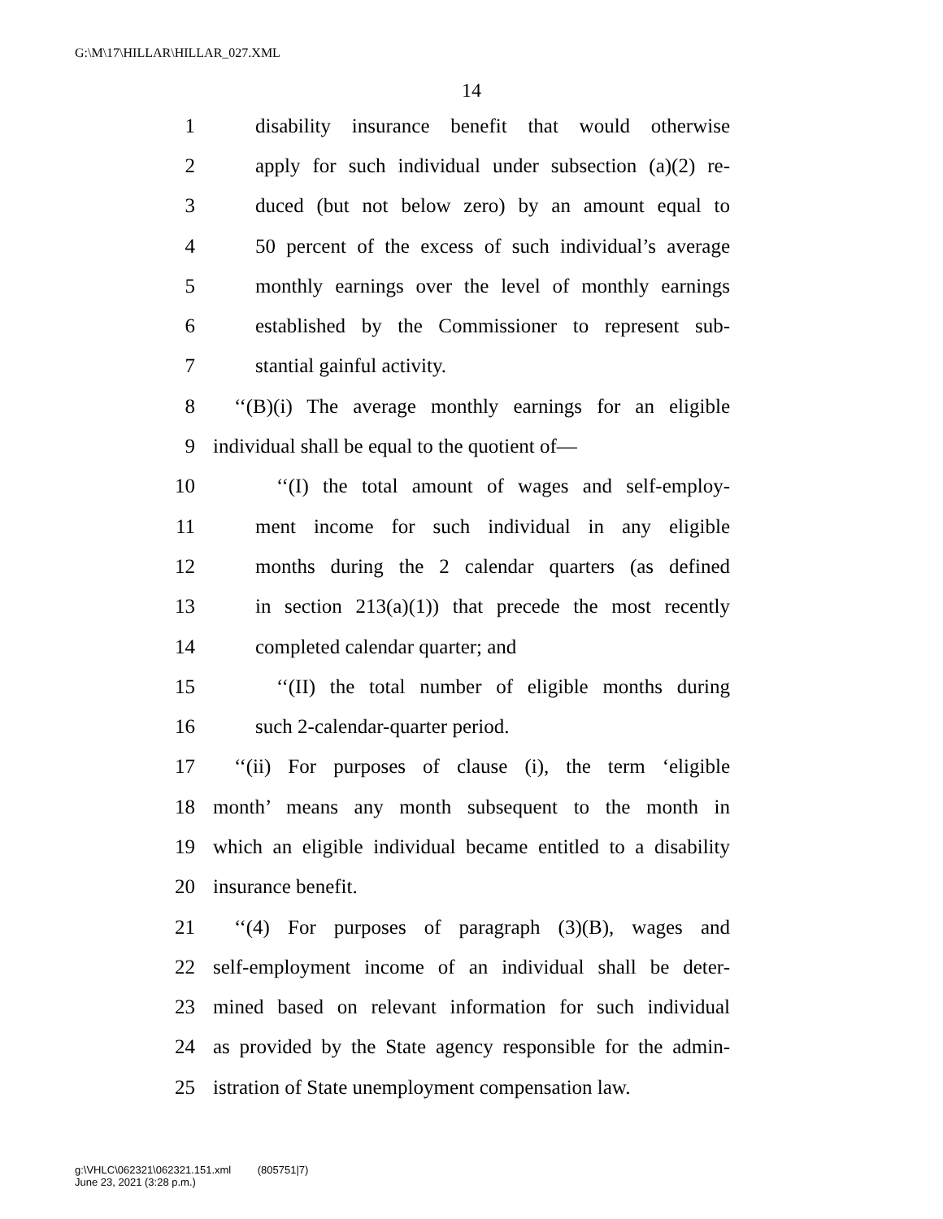G:\M\17\HILLAR\HILLAR_027.XML
14
1 disability insurance benefit that would otherwise
2 apply for such individual under subsection (a)(2) re-
3 duced (but not below zero) by an amount equal to
4 50 percent of the excess of such individual’s average
5 monthly earnings over the level of monthly earnings
6 established by the Commissioner to represent sub-
7 stantial gainful activity.
8 ‘‘(B)(i) The average monthly earnings for an eligible
9 individual shall be equal to the quotient of—
10 ‘‘(I) the total amount of wages and self-employ-
11 ment income for such individual in any eligible
12 months during the 2 calendar quarters (as defined
13 in section 213(a)(1)) that precede the most recently
14 completed calendar quarter; and
15 ‘‘(II) the total number of eligible months during
16 such 2-calendar-quarter period.
17 ‘‘(ii) For purposes of clause (i), the term ‘eligible
18 month’ means any month subsequent to the month in
19 which an eligible individual became entitled to a disability
20 insurance benefit.
21 ‘‘(4) For purposes of paragraph (3)(B), wages and
22 self-employment income of an individual shall be deter-
23 mined based on relevant information for such individual
24 as provided by the State agency responsible for the admin-
25 istration of State unemployment compensation law.
g:\VHLC\062321\062321.151.xml (805751|7)
June 23, 2021 (3:28 p.m.)